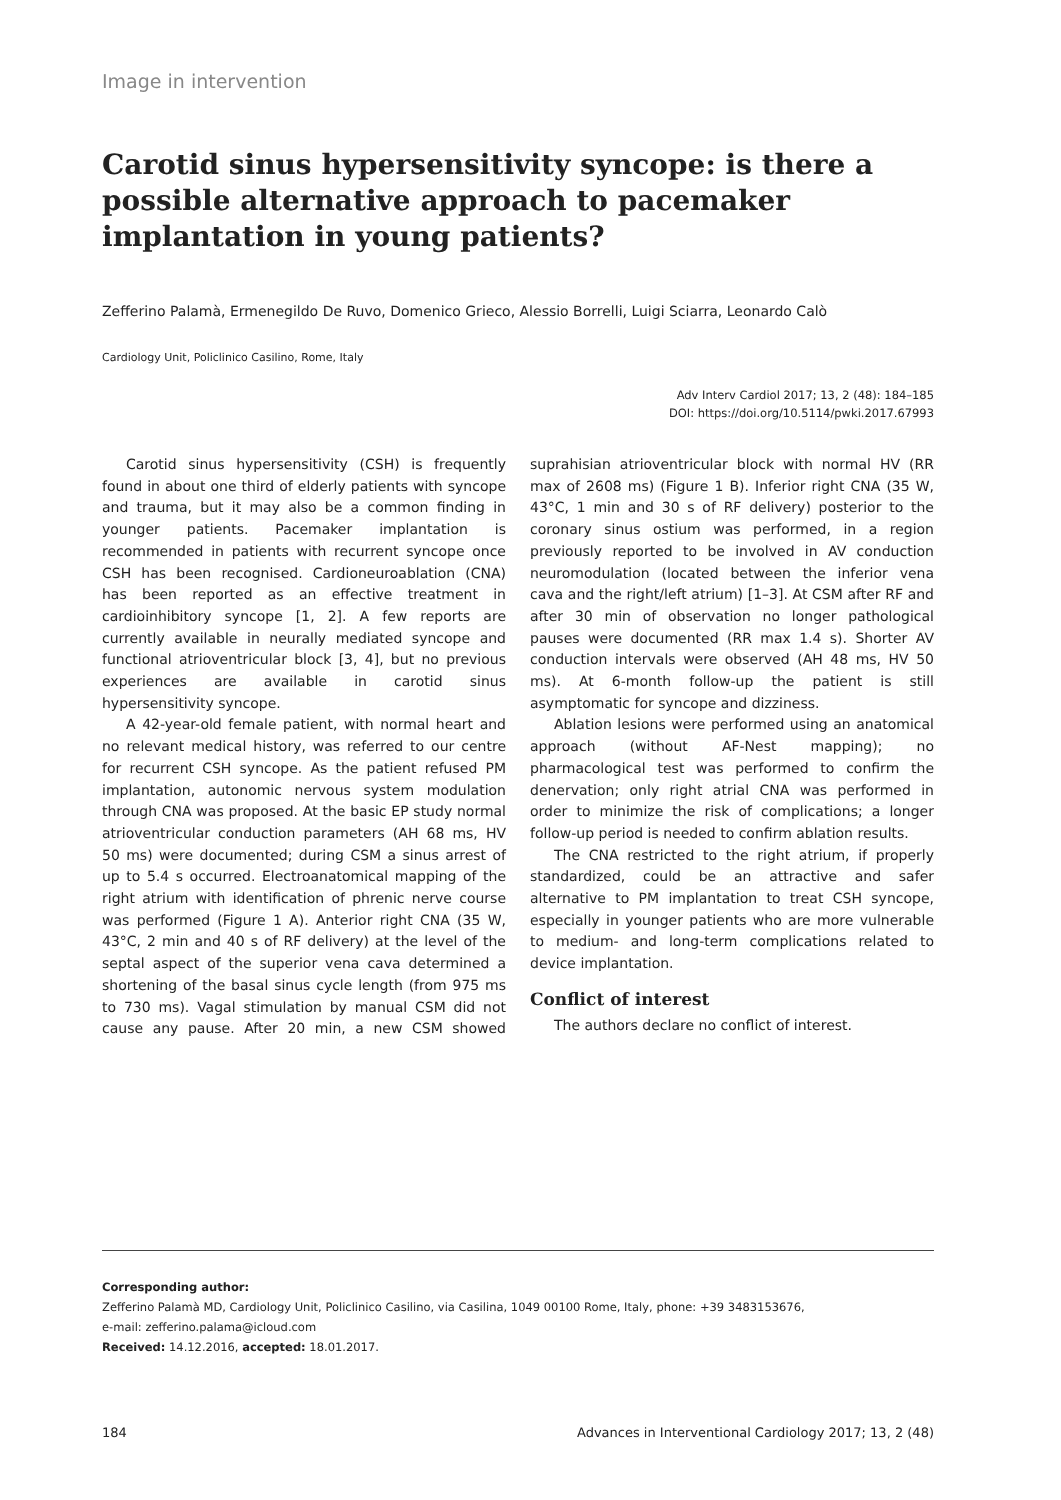Image in intervention
Carotid sinus hypersensitivity syncope: is there a possible alternative approach to pacemaker implantation in young patients?
Zefferino Palamà, Ermenegildo De Ruvo, Domenico Grieco, Alessio Borrelli, Luigi Sciarra, Leonardo Calò
Cardiology Unit, Policlinico Casilino, Rome, Italy
Adv Interv Cardiol 2017; 13, 2 (48): 184–185
DOI: https://doi.org/10.5114/pwki.2017.67993
Carotid sinus hypersensitivity (CSH) is frequently found in about one third of elderly patients with syncope and trauma, but it may also be a common finding in younger patients. Pacemaker implantation is recommended in patients with recurrent syncope once CSH has been recognised. Cardioneuroablation (CNA) has been reported as an effective treatment in cardioinhibitory syncope [1, 2]. A few reports are currently available in neurally mediated syncope and functional atrioventricular block [3, 4], but no previous experiences are available in carotid sinus hypersensitivity syncope.
A 42-year-old female patient, with normal heart and no relevant medical history, was referred to our centre for recurrent CSH syncope. As the patient refused PM implantation, autonomic nervous system modulation through CNA was proposed. At the basic EP study normal atrioventricular conduction parameters (AH 68 ms, HV 50 ms) were documented; during CSM a sinus arrest of up to 5.4 s occurred. Electroanatomical mapping of the right atrium with identification of phrenic nerve course was performed (Figure 1 A). Anterior right CNA (35 W, 43°C, 2 min and 40 s of RF delivery) at the level of the septal aspect of the superior vena cava determined a shortening of the basal sinus cycle length (from 975 ms to 730 ms). Vagal stimulation by manual CSM did not cause any pause. After 20 min, a new CSM showed suprahisian atrioventricular block with normal HV (RR max of 2608 ms) (Figure 1 B). Inferior right CNA (35 W, 43°C, 1 min and 30 s of RF delivery) posterior to the coronary sinus ostium was performed, in a region previously reported to be involved in AV conduction neuromodulation (located between the inferior vena cava and the right/left atrium) [1–3]. At CSM after RF and after 30 min of observation no longer pathological pauses were documented (RR max 1.4 s). Shorter AV conduction intervals were observed (AH 48 ms, HV 50 ms). At 6-month follow-up the patient is still asymptomatic for syncope and dizziness.
Ablation lesions were performed using an anatomical approach (without AF-Nest mapping); no pharmacological test was performed to confirm the denervation; only right atrial CNA was performed in order to minimize the risk of complications; a longer follow-up period is needed to confirm ablation results.
The CNA restricted to the right atrium, if properly standardized, could be an attractive and safer alternative to PM implantation to treat CSH syncope, especially in younger patients who are more vulnerable to medium- and long-term complications related to device implantation.
Conflict of interest
The authors declare no conflict of interest.
Corresponding author:
Zefferino Palamà MD, Cardiology Unit, Policlinico Casilino, via Casilina, 1049 00100 Rome, Italy, phone: +39 3483153676,
e-mail: zefferino.palama@icloud.com
Received: 14.12.2016, accepted: 18.01.2017.
184 Advances in Interventional Cardiology 2017; 13, 2 (48)